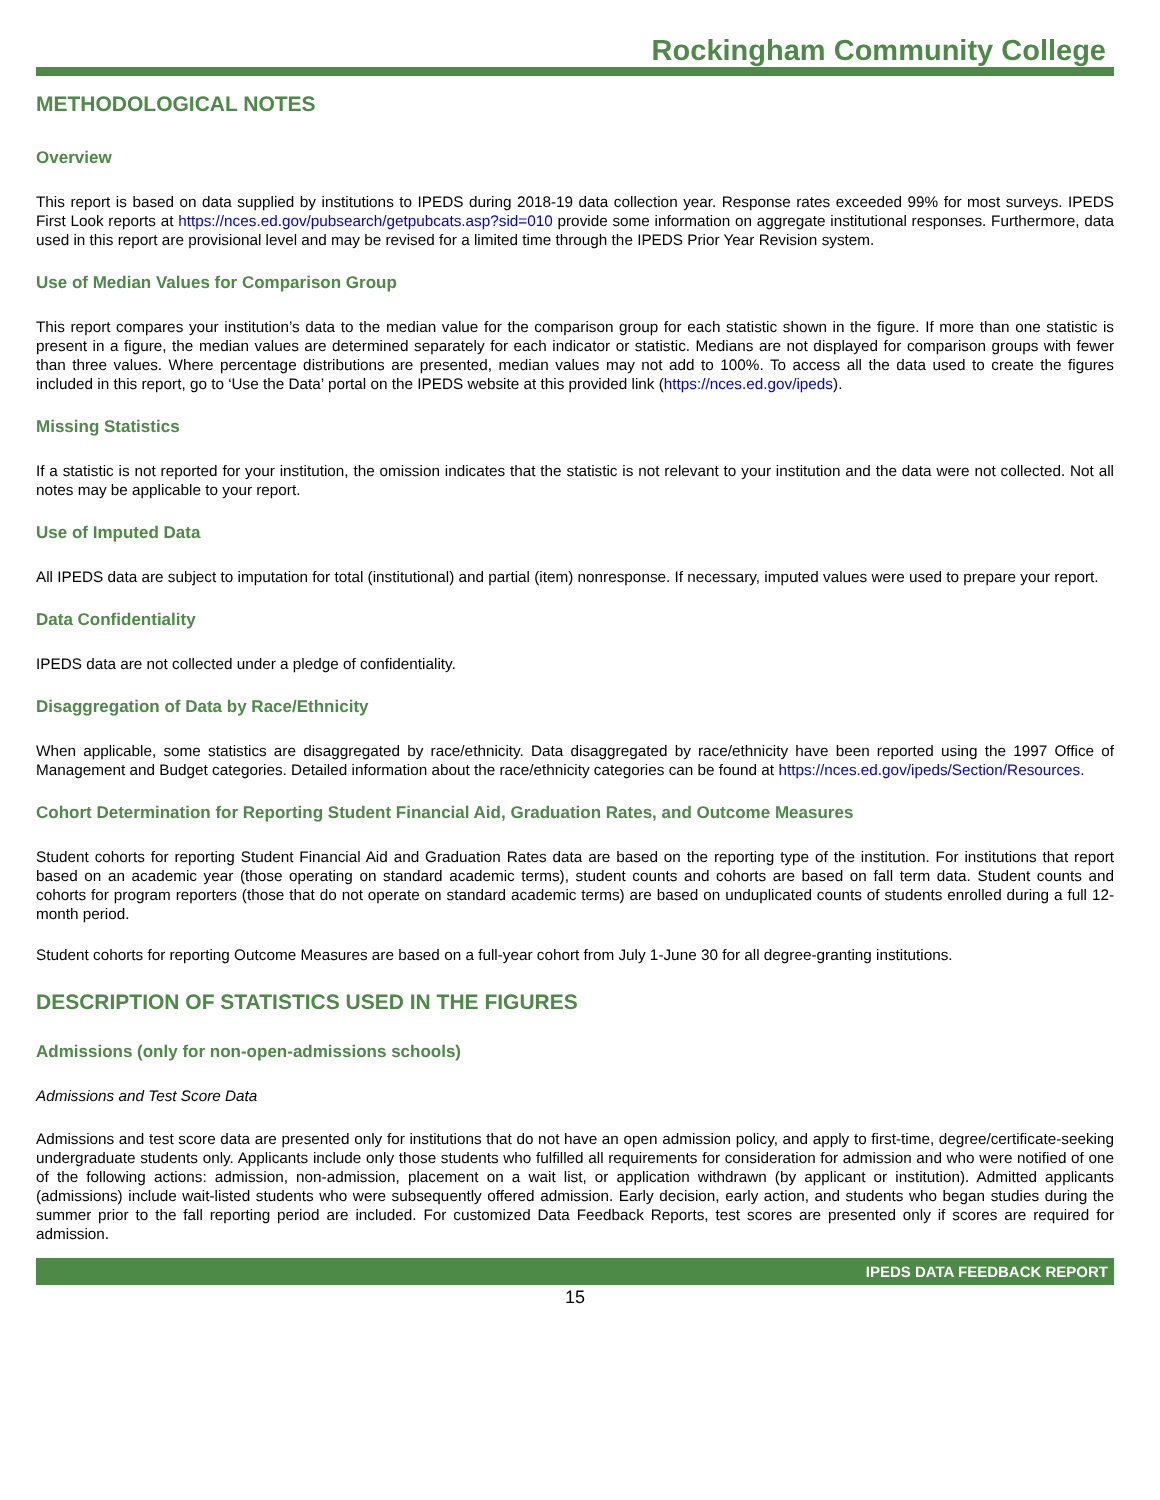Rockingham Community College
METHODOLOGICAL NOTES
Overview
This report is based on data supplied by institutions to IPEDS during 2018-19 data collection year. Response rates exceeded 99% for most surveys. IPEDS First Look reports at https://nces.ed.gov/pubsearch/getpubcats.asp?sid=010 provide some information on aggregate institutional responses. Furthermore, data used in this report are provisional level and may be revised for a limited time through the IPEDS Prior Year Revision system.
Use of Median Values for Comparison Group
This report compares your institution’s data to the median value for the comparison group for each statistic shown in the figure. If more than one statistic is present in a figure, the median values are determined separately for each indicator or statistic. Medians are not displayed for comparison groups with fewer than three values. Where percentage distributions are presented, median values may not add to 100%. To access all the data used to create the figures included in this report, go to ‘Use the Data’ portal on the IPEDS website at this provided link (https://nces.ed.gov/ipeds).
Missing Statistics
If a statistic is not reported for your institution, the omission indicates that the statistic is not relevant to your institution and the data were not collected. Not all notes may be applicable to your report.
Use of Imputed Data
All IPEDS data are subject to imputation for total (institutional) and partial (item) nonresponse. If necessary, imputed values were used to prepare your report.
Data Confidentiality
IPEDS data are not collected under a pledge of confidentiality.
Disaggregation of Data by Race/Ethnicity
When applicable, some statistics are disaggregated by race/ethnicity. Data disaggregated by race/ethnicity have been reported using the 1997 Office of Management and Budget categories. Detailed information about the race/ethnicity categories can be found at https://nces.ed.gov/ipeds/Section/Resources.
Cohort Determination for Reporting Student Financial Aid, Graduation Rates, and Outcome Measures
Student cohorts for reporting Student Financial Aid and Graduation Rates data are based on the reporting type of the institution. For institutions that report based on an academic year (those operating on standard academic terms), student counts and cohorts are based on fall term data. Student counts and cohorts for program reporters (those that do not operate on standard academic terms) are based on unduplicated counts of students enrolled during a full 12-month period.
Student cohorts for reporting Outcome Measures are based on a full-year cohort from July 1-June 30 for all degree-granting institutions.
DESCRIPTION OF STATISTICS USED IN THE FIGURES
Admissions (only for non-open-admissions schools)
Admissions and Test Score Data
Admissions and test score data are presented only for institutions that do not have an open admission policy, and apply to first-time, degree/certificate-seeking undergraduate students only. Applicants include only those students who fulfilled all requirements for consideration for admission and who were notified of one of the following actions: admission, non-admission, placement on a wait list, or application withdrawn (by applicant or institution). Admitted applicants (admissions) include wait-listed students who were subsequently offered admission. Early decision, early action, and students who began studies during the summer prior to the fall reporting period are included. For customized Data Feedback Reports, test scores are presented only if scores are required for admission.
IPEDS DATA FEEDBACK REPORT
15